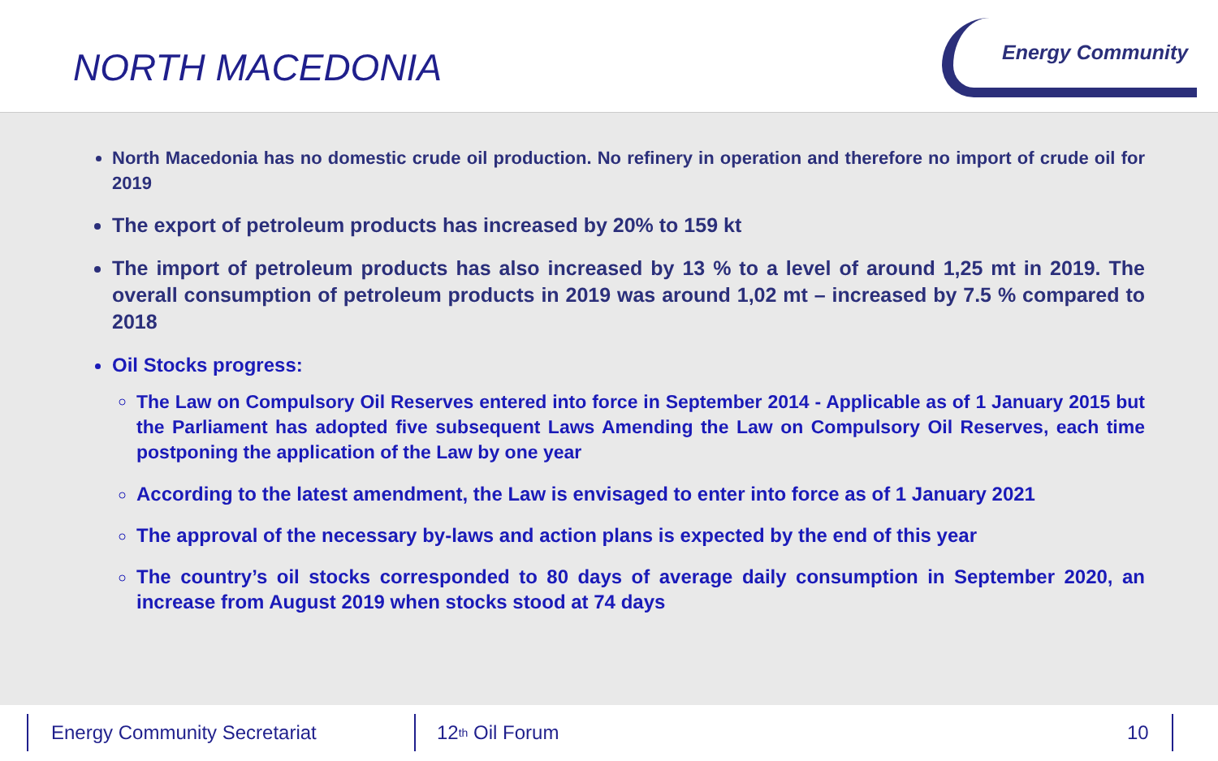NORTH MACEDONIA
Energy Community
North Macedonia has no domestic crude oil production. No refinery in operation and therefore no import of crude oil for 2019
The export of petroleum products has increased by 20% to 159 kt
The import of petroleum products has also increased by 13 % to a level of around 1,25 mt in 2019. The overall consumption of petroleum products in 2019 was around 1,02 mt – increased by 7.5 % compared to 2018
Oil Stocks progress:
The Law on Compulsory Oil Reserves entered into force in September 2014 - Applicable as of 1 January 2015 but the Parliament has adopted five subsequent Laws Amending the Law on Compulsory Oil Reserves, each time postponing the application of the Law by one year
According to the latest amendment, the Law is envisaged to enter into force as of 1 January 2021
The approval of the necessary by-laws and action plans is expected by the end of this year
The country’s oil stocks corresponded to 80 days of average daily consumption in September 2020, an increase from August 2019 when stocks stood at 74 days
Energy Community Secretariat 12<sup>th</sup> Oil Forum
10